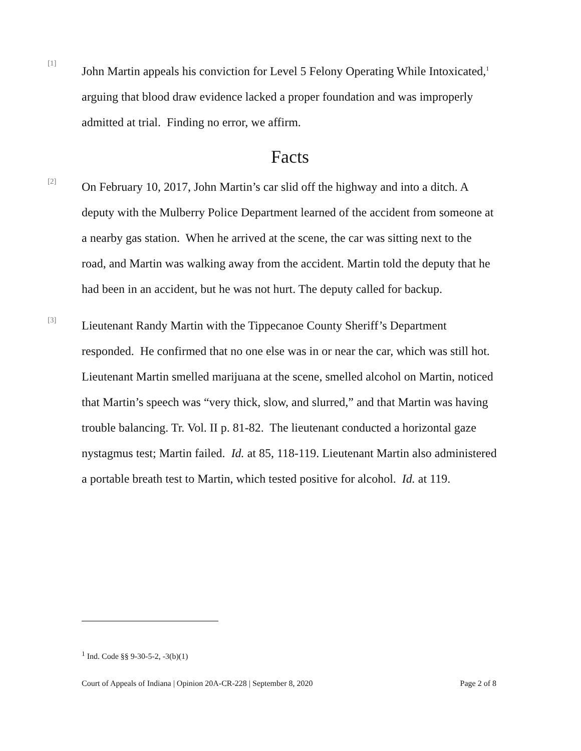[1]
John Martin appeals his conviction for Level 5 Felony Operating While Intoxicated,<sup>1</sup> arguing that blood draw evidence lacked a proper foundation and was improperly admitted at trial. Finding no error, we affirm.
Facts
[2]
On February 10, 2017, John Martin’s car slid off the highway and into a ditch. A deputy with the Mulberry Police Department learned of the accident from someone at a nearby gas station. When he arrived at the scene, the car was sitting next to the road, and Martin was walking away from the accident. Martin told the deputy that he had been in an accident, but he was not hurt. The deputy called for backup.
[3]
Lieutenant Randy Martin with the Tippecanoe County Sheriff’s Department responded. He confirmed that no one else was in or near the car, which was still hot. Lieutenant Martin smelled marijuana at the scene, smelled alcohol on Martin, noticed that Martin’s speech was “very thick, slow, and slurred,” and that Martin was having trouble balancing. Tr. Vol. II p. 81-82. The lieutenant conducted a horizontal gaze nystagmus test; Martin failed. Id. at 85, 118-119. Lieutenant Martin also administered a portable breath test to Martin, which tested positive for alcohol. Id. at 119.
<sup>1</sup> Ind. Code §§ 9-30-5-2, -3(b)(1)
Court of Appeals of Indiana | Opinion 20A-CR-228 | September 8, 2020 Page 2 of 8